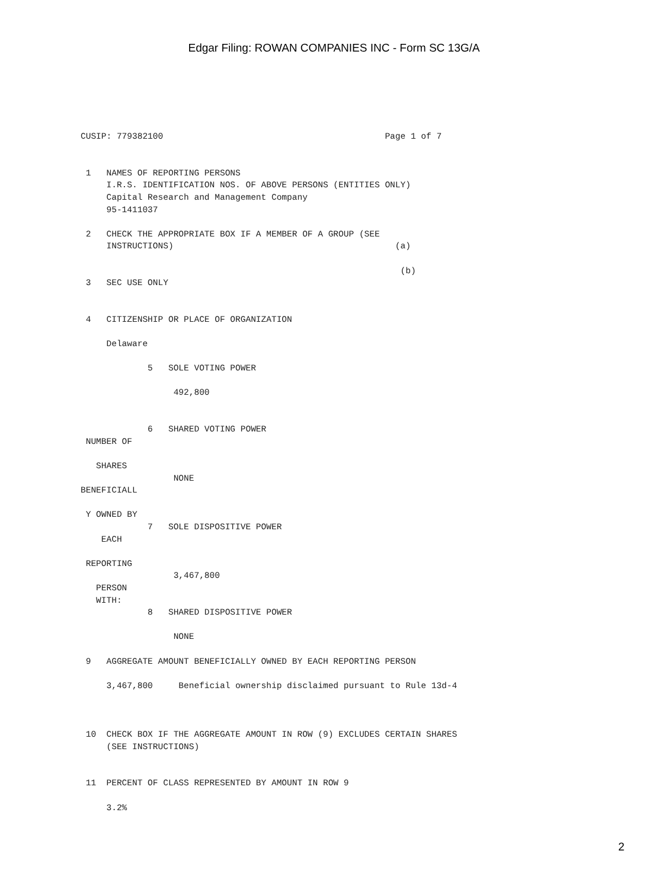Edgar Filing: ROWAN COMPANIES INC - Form SC 13G/A
CUSIP: 779382100                                           Page 1 of 7


 1   NAMES OF REPORTING PERSONS
     I.R.S. IDENTIFICATION NOS. OF ABOVE PERSONS (ENTITIES ONLY)
     Capital Research and Management Company
     95-1411037

 2   CHECK THE APPROPRIATE BOX IF A MEMBER OF A GROUP (SEE
     INSTRUCTIONS)                                           (a)

                                                              (b)
 3   SEC USE ONLY


 4   CITIZENSHIP OR PLACE OF ORGANIZATION

     Delaware

             5   SOLE VOTING POWER

                  492,800


             6   SHARED VOTING POWER
 NUMBER OF

   SHARES
                  NONE
BENEFICIALL

 Y OWNED BY
             7   SOLE DISPOSITIVE POWER
    EACH

 REPORTING
                  3,467,800
   PERSON
   WITH:
             8   SHARED DISPOSITIVE POWER

                  NONE

 9   AGGREGATE AMOUNT BENEFICIALLY OWNED BY EACH REPORTING PERSON

     3,467,800     Beneficial ownership disclaimed pursuant to Rule 13d-4



 10  CHECK BOX IF THE AGGREGATE AMOUNT IN ROW (9) EXCLUDES CERTAIN SHARES
     (SEE INSTRUCTIONS)


 11  PERCENT OF CLASS REPRESENTED BY AMOUNT IN ROW 9

     3.2%
2